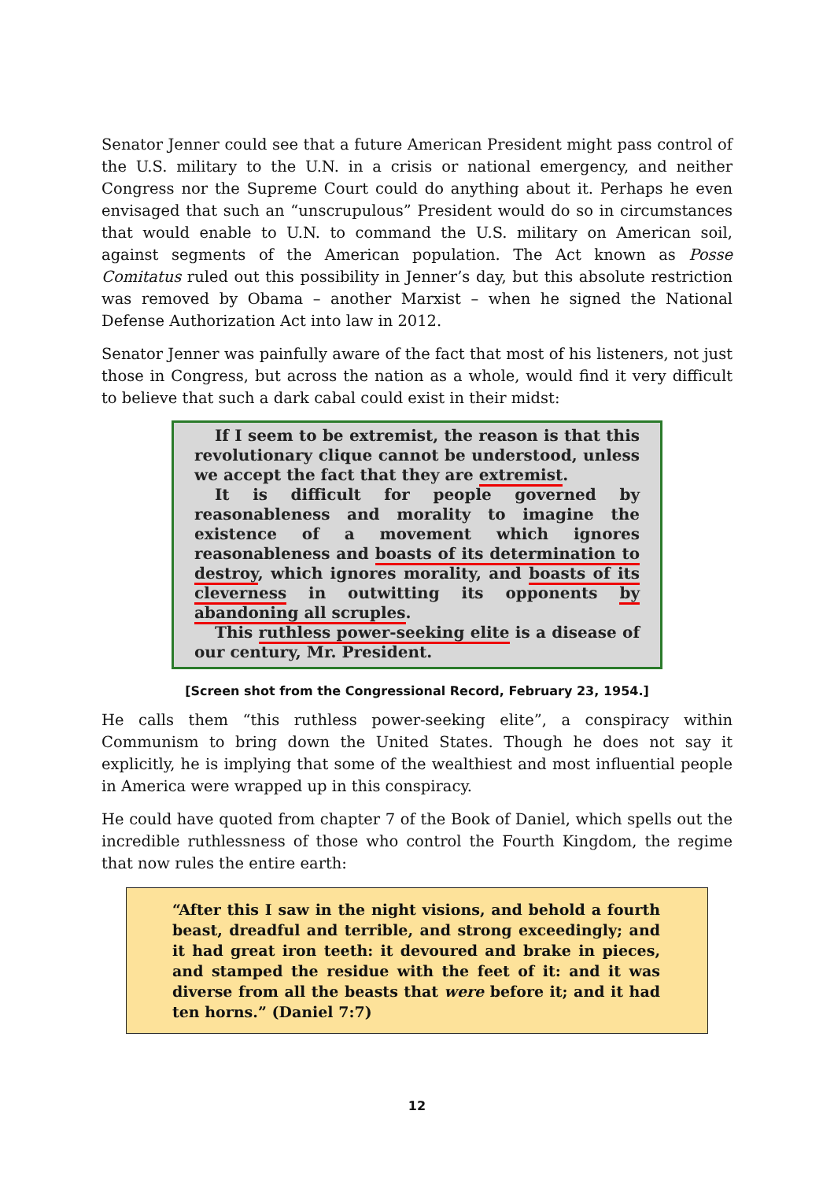Senator Jenner could see that a future American President might pass control of the U.S. military to the U.N. in a crisis or national emergency, and neither Congress nor the Supreme Court could do anything about it. Perhaps he even envisaged that such an “unscrupulous” President would do so in circumstances that would enable to U.N. to command the U.S. military on American soil, against segments of the American population. The Act known as Posse Comitatus ruled out this possibility in Jenner’s day, but this absolute restriction was removed by Obama – another Marxist – when he signed the National Defense Authorization Act into law in 2012.
Senator Jenner was painfully aware of the fact that most of his listeners, not just those in Congress, but across the nation as a whole, would find it very difficult to believe that such a dark cabal could exist in their midst:
If I seem to be extremist, the reason is that this revolutionary clique cannot be understood, unless we accept the fact that they are extremist.
It is difficult for people governed by reasonableness and morality to imagine the existence of a movement which ignores reasonableness and boasts of its determination to destroy, which ignores morality, and boasts of its cleverness in outwitting its opponents by abandoning all scruples.
This ruthless power-seeking elite is a disease of our century, Mr. President.
[Screen shot from the Congressional Record, February 23, 1954.]
He calls them “this ruthless power-seeking elite”, a conspiracy within Communism to bring down the United States. Though he does not say it explicitly, he is implying that some of the wealthiest and most influential people in America were wrapped up in this conspiracy.
He could have quoted from chapter 7 of the Book of Daniel, which spells out the incredible ruthlessness of those who control the Fourth Kingdom, the regime that now rules the entire earth:
“After this I saw in the night visions, and behold a fourth beast, dreadful and terrible, and strong exceedingly; and it had great iron teeth: it devoured and brake in pieces, and stamped the residue with the feet of it: and it was diverse from all the beasts that were before it; and it had ten horns.” (Daniel 7:7)
12